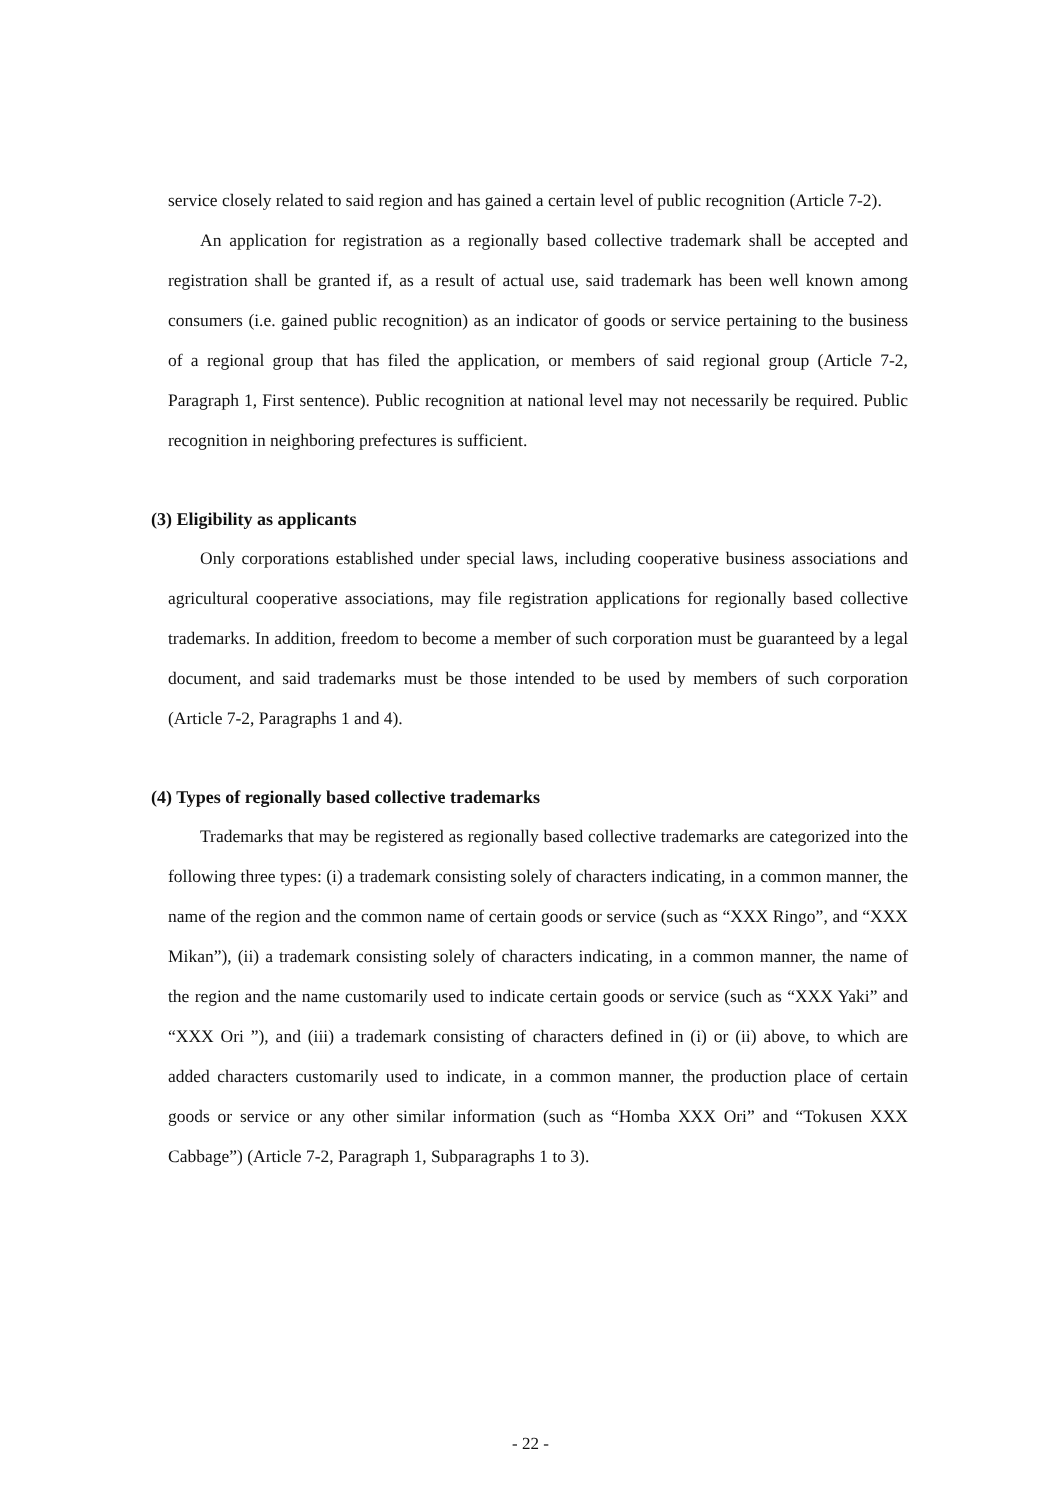service closely related to said region and has gained a certain level of public recognition (Article 7-2).
An application for registration as a regionally based collective trademark shall be accepted and registration shall be granted if, as a result of actual use, said trademark has been well known among consumers (i.e. gained public recognition) as an indicator of goods or service pertaining to the business of a regional group that has filed the application, or members of said regional group (Article 7-2, Paragraph 1, First sentence). Public recognition at national level may not necessarily be required. Public recognition in neighboring prefectures is sufficient.
(3) Eligibility as applicants
Only corporations established under special laws, including cooperative business associations and agricultural cooperative associations, may file registration applications for regionally based collective trademarks. In addition, freedom to become a member of such corporation must be guaranteed by a legal document, and said trademarks must be those intended to be used by members of such corporation (Article 7-2, Paragraphs 1 and 4).
(4) Types of regionally based collective trademarks
Trademarks that may be registered as regionally based collective trademarks are categorized into the following three types: (i) a trademark consisting solely of characters indicating, in a common manner, the name of the region and the common name of certain goods or service (such as “XXX Ringo”, and “XXX Mikan”), (ii) a trademark consisting solely of characters indicating, in a common manner, the name of the region and the name customarily used to indicate certain goods or service (such as “XXX Yaki” and “XXX Ori ”), and (iii) a trademark consisting of characters defined in (i) or (ii) above, to which are added characters customarily used to indicate, in a common manner, the production place of certain goods or service or any other similar information (such as “Homba XXX Ori” and “Tokusen XXX Cabbage”) (Article 7-2, Paragraph 1, Subparagraphs 1 to 3).
- 22 -